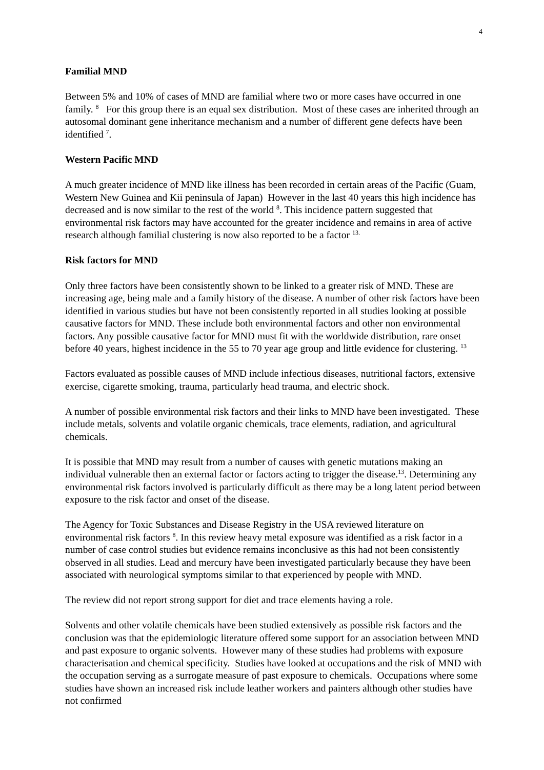4
Familial MND
Between 5% and 10% of cases of MND are familial where two or more cases have occurred in one family. <sup>8</sup> For this group there is an equal sex distribution. Most of these cases are inherited through an autosomal dominant gene inheritance mechanism and a number of different gene defects have been identified <sup>7</sup>.
Western Pacific MND
A much greater incidence of MND like illness has been recorded in certain areas of the Pacific (Guam, Western New Guinea and Kii peninsula of Japan) However in the last 40 years this high incidence has decreased and is now similar to the rest of the world <sup>8</sup>. This incidence pattern suggested that environmental risk factors may have accounted for the greater incidence and remains in area of active research although familial clustering is now also reported to be a factor <sup>13.</sup>
Risk factors for MND
Only three factors have been consistently shown to be linked to a greater risk of MND. These are increasing age, being male and a family history of the disease. A number of other risk factors have been identified in various studies but have not been consistently reported in all studies looking at possible causative factors for MND. These include both environmental factors and other non environmental factors. Any possible causative factor for MND must fit with the worldwide distribution, rare onset before 40 years, highest incidence in the 55 to 70 year age group and little evidence for clustering. <sup>13</sup>
Factors evaluated as possible causes of MND include infectious diseases, nutritional factors, extensive exercise, cigarette smoking, trauma, particularly head trauma, and electric shock.
A number of possible environmental risk factors and their links to MND have been investigated. These include metals, solvents and volatile organic chemicals, trace elements, radiation, and agricultural chemicals.
It is possible that MND may result from a number of causes with genetic mutations making an individual vulnerable then an external factor or factors acting to trigger the disease.<sup>13</sup>. Determining any environmental risk factors involved is particularly difficult as there may be a long latent period between exposure to the risk factor and onset of the disease.
The Agency for Toxic Substances and Disease Registry in the USA reviewed literature on environmental risk factors <sup>8</sup>. In this review heavy metal exposure was identified as a risk factor in a number of case control studies but evidence remains inconclusive as this had not been consistently observed in all studies. Lead and mercury have been investigated particularly because they have been associated with neurological symptoms similar to that experienced by people with MND.
The review did not report strong support for diet and trace elements having a role.
Solvents and other volatile chemicals have been studied extensively as possible risk factors and the conclusion was that the epidemiologic literature offered some support for an association between MND and past exposure to organic solvents. However many of these studies had problems with exposure characterisation and chemical specificity. Studies have looked at occupations and the risk of MND with the occupation serving as a surrogate measure of past exposure to chemicals. Occupations where some studies have shown an increased risk include leather workers and painters although other studies have not confirmed